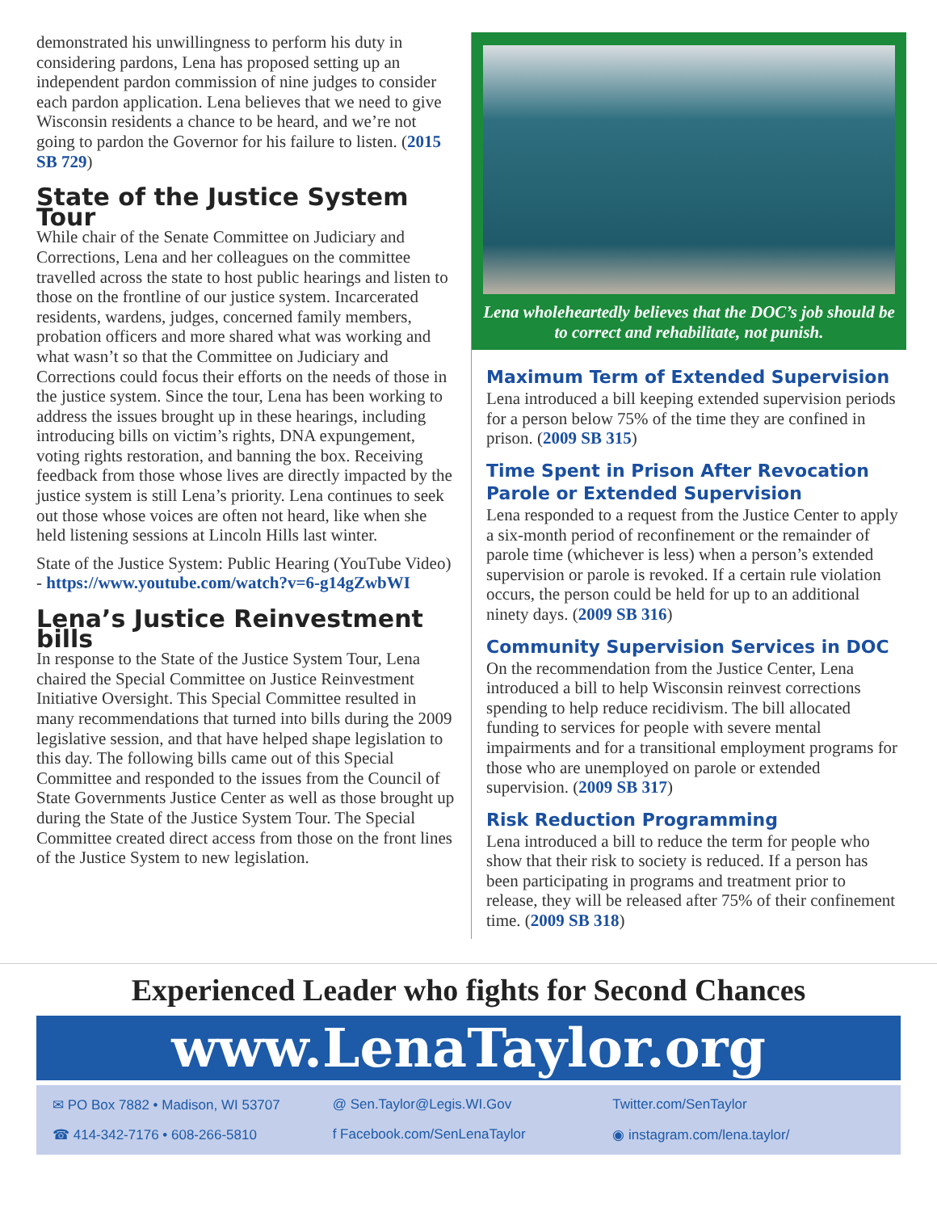demonstrated his unwillingness to perform his duty in considering pardons, Lena has proposed setting up an independent pardon commission of nine judges to consider each pardon application. Lena believes that we need to give Wisconsin residents a chance to be heard, and we’re not going to pardon the Governor for his failure to listen. (2015 SB 729)
State of the Justice System Tour
While chair of the Senate Committee on Judiciary and Corrections, Lena and her colleagues on the committee travelled across the state to host public hearings and listen to those on the frontline of our justice system. Incarcerated residents, wardens, judges, concerned family members, probation officers and more shared what was working and what wasn’t so that the Committee on Judiciary and Corrections could focus their efforts on the needs of those in the justice system. Since the tour, Lena has been working to address the issues brought up in these hearings, including introducing bills on victim’s rights, DNA expungement, voting rights restoration, and banning the box. Receiving feedback from those whose lives are directly impacted by the justice system is still Lena’s priority. Lena continues to seek out those whose voices are often not heard, like when she held listening sessions at Lincoln Hills last winter.
State of the Justice System: Public Hearing (YouTube Video) - https://www.youtube.com/watch?v=6-g14gZwbWI
Lena’s Justice Reinvestment bills
In response to the State of the Justice System Tour, Lena chaired the Special Committee on Justice Reinvestment Initiative Oversight. This Special Committee resulted in many recommendations that turned into bills during the 2009 legislative session, and that have helped shape legislation to this day. The following bills came out of this Special Committee and responded to the issues from the Council of State Governments Justice Center as well as those brought up during the State of the Justice System Tour. The Special Committee created direct access from those on the front lines of the Justice System to new legislation.
Lena wholeheartedly believes that the DOC’s job should be to correct and rehabilitate, not punish.
Maximum Term of Extended Supervision
Lena introduced a bill keeping extended supervision periods for a person below 75% of the time they are confined in prison. (2009 SB 315)
Time Spent in Prison After Revocation Parole or Extended Supervision
Lena responded to a request from the Justice Center to apply a six-month period of reconfinement or the remainder of parole time (whichever is less) when a person’s extended supervision or parole is revoked. If a certain rule violation occurs, the person could be held for up to an additional ninety days. (2009 SB 316)
Community Supervision Services in DOC
On the recommendation from the Justice Center, Lena introduced a bill to help Wisconsin reinvest corrections spending to help reduce recidivism. The bill allocated funding to services for people with severe mental impairments and for a transitional employment programs for those who are unemployed on parole or extended supervision. (2009 SB 317)
Risk Reduction Programming
Lena introduced a bill to reduce the term for people who show that their risk to society is reduced. If a person has been participating in programs and treatment prior to release, they will be released after 75% of their confinement time. (2009 SB 318)
Experienced Leader who fights for Second Chances
www.LenaTaylor.org
✉ PO Box 7882 • Madison, WI 53707
@ Sen.Taylor@Legis.WI.Gov
Twitter.com/SenTaylor
☎ 414-342-7176 • 608-266-5810
f Facebook.com/SenLenaTaylor
◉ instagram.com/lena.taylor/